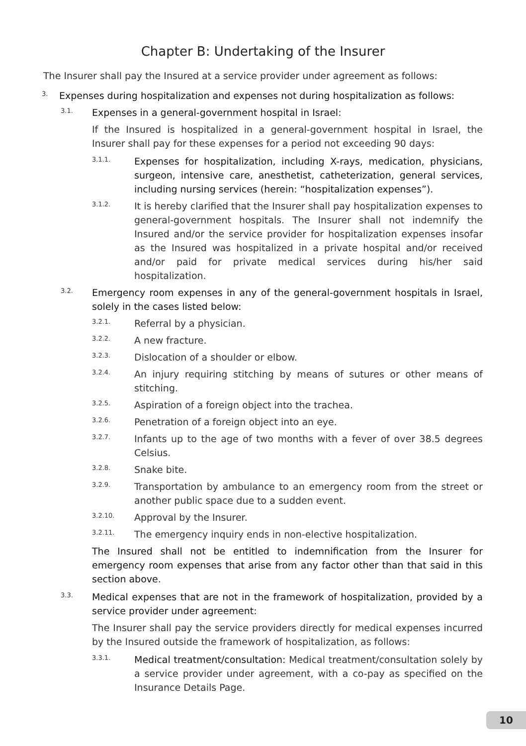Chapter B: Undertaking of the Insurer
The Insurer shall pay the Insured at a service provider under agreement as follows:
3. Expenses during hospitalization and expenses not during hospitalization as follows:
3.1. Expenses in a general-government hospital in Israel:
If the Insured is hospitalized in a general-government hospital in Israel, the Insurer shall pay for these expenses for a period not exceeding 90 days:
3.1.1. Expenses for hospitalization, including X-rays, medication, physicians, surgeon, intensive care, anesthetist, catheterization, general services, including nursing services (herein: “hospitalization expenses”).
3.1.2. It is hereby clarified that the Insurer shall pay hospitalization expenses to general-government hospitals. The Insurer shall not indemnify the Insured and/or the service provider for hospitalization expenses insofar as the Insured was hospitalized in a private hospital and/or received and/or paid for private medical services during his/her said hospitalization.
3.2. Emergency room expenses in any of the general-government hospitals in Israel, solely in the cases listed below:
3.2.1. Referral by a physician.
3.2.2. A new fracture.
3.2.3. Dislocation of a shoulder or elbow.
3.2.4. An injury requiring stitching by means of sutures or other means of stitching.
3.2.5. Aspiration of a foreign object into the trachea.
3.2.6. Penetration of a foreign object into an eye.
3.2.7. Infants up to the age of two months with a fever of over 38.5 degrees Celsius.
3.2.8. Snake bite.
3.2.9. Transportation by ambulance to an emergency room from the street or another public space due to a sudden event.
3.2.10. Approval by the Insurer.
3.2.11. The emergency inquiry ends in non-elective hospitalization.
The Insured shall not be entitled to indemnification from the Insurer for emergency room expenses that arise from any factor other than that said in this section above.
3.3. Medical expenses that are not in the framework of hospitalization, provided by a service provider under agreement:
The Insurer shall pay the service providers directly for medical expenses incurred by the Insured outside the framework of hospitalization, as follows:
3.3.1. Medical treatment/consultation: Medical treatment/consultation solely by a service provider under agreement, with a co-pay as specified on the Insurance Details Page.
10